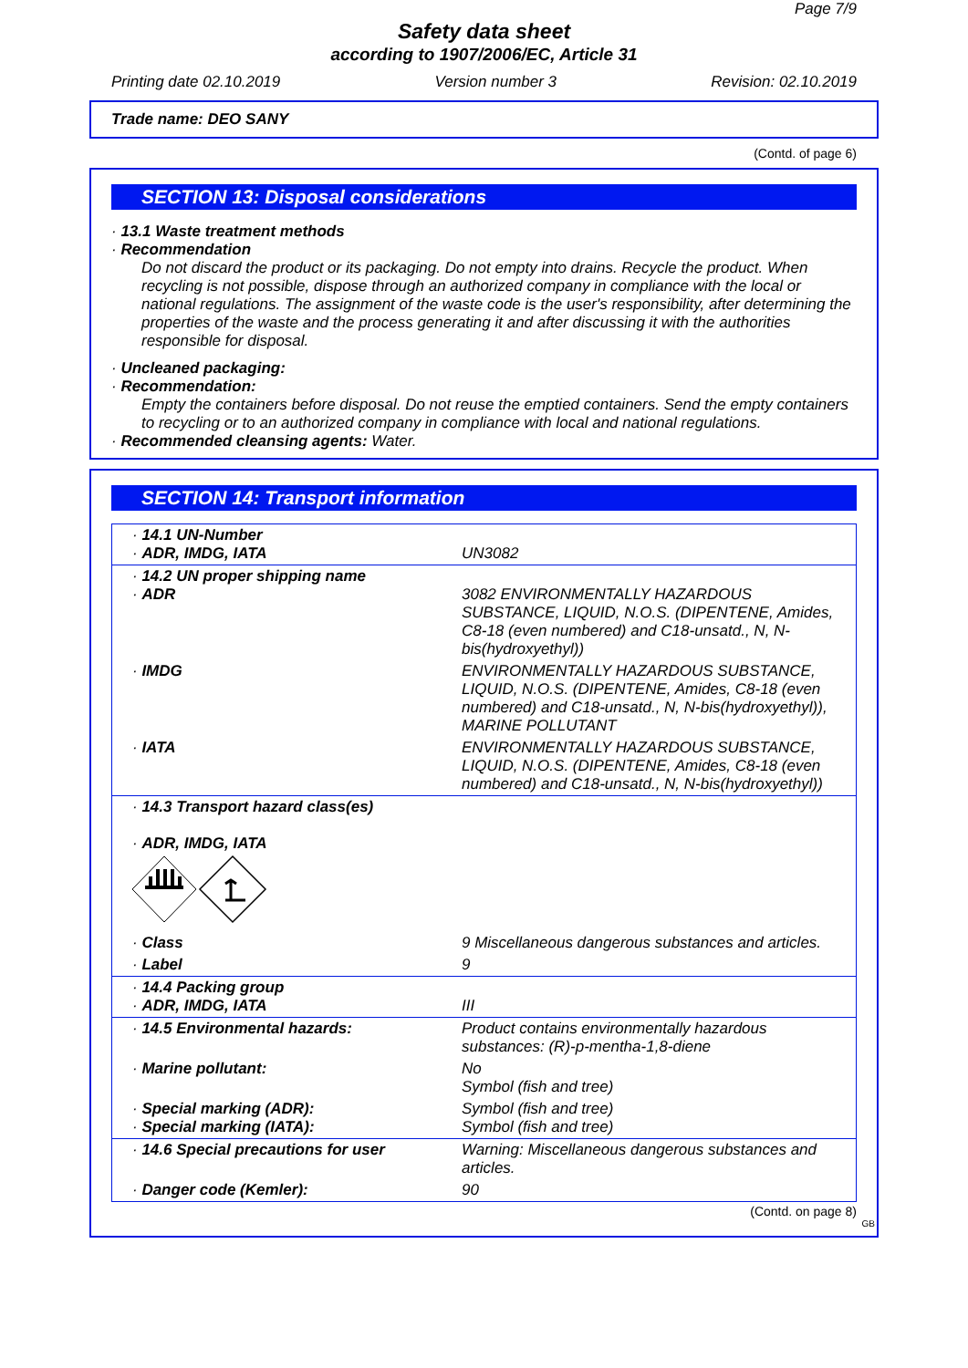Page 7/9
Safety data sheet
according to 1907/2006/EC, Article 31
Printing date 02.10.2019 Version number 3 Revision: 02.10.2019
Trade name: DEO SANY
(Contd. of page 6)
SECTION 13: Disposal considerations
· 13.1 Waste treatment methods
· Recommendation
Do not discard the product or its packaging. Do not empty into drains. Recycle the product. When recycling is not possible, dispose through an authorized company in compliance with the local or national regulations. The assignment of the waste code is the user's responsibility, after determining the properties of the waste and the process generating it and after discussing it with the authorities responsible for disposal.
· Uncleaned packaging:
· Recommendation:
Empty the containers before disposal. Do not reuse the emptied containers. Send the empty containers to recycling or to an authorized company in compliance with local and national regulations.
· Recommended cleansing agents: Water.
SECTION 14: Transport information
| · 14.1 UN-Number · ADR, IMDG, IATA | UN3082 |
| · 14.2 UN proper shipping name · ADR | 3082 ENVIRONMENTALLY HAZARDOUS SUBSTANCE, LIQUID, N.O.S. (DIPENTENE, Amides, C8-18 (even numbered) and C18-unsatd., N, N-bis(hydroxyethyl)) |
| · IMDG | ENVIRONMENTALLY HAZARDOUS SUBSTANCE, LIQUID, N.O.S. (DIPENTENE, Amides, C8-18 (even numbered) and C18-unsatd., N, N-bis(hydroxyethyl)), MARINE POLLUTANT |
| · IATA | ENVIRONMENTALLY HAZARDOUS SUBSTANCE, LIQUID, N.O.S. (DIPENTENE, Amides, C8-18 (even numbered) and C18-unsatd., N, N-bis(hydroxyethyl)) |
| · 14.3 Transport hazard class(es) · ADR, IMDG, IATA | |
| · Class | 9 Miscellaneous dangerous substances and articles. |
| · Label | 9 |
| · 14.4 Packing group · ADR, IMDG, IATA | III |
| · 14.5 Environmental hazards: | Product contains environmentally hazardous substances: (R)-p-mentha-1,8-diene |
| · Marine pollutant: | No Symbol (fish and tree) |
| · Special marking (ADR): · Special marking (IATA): | Symbol (fish and tree) Symbol (fish and tree) |
| · 14.6 Special precautions for user | Warning: Miscellaneous dangerous substances and articles. |
| · Danger code (Kemler): | 90 |
(Contd. on page 8)
GB